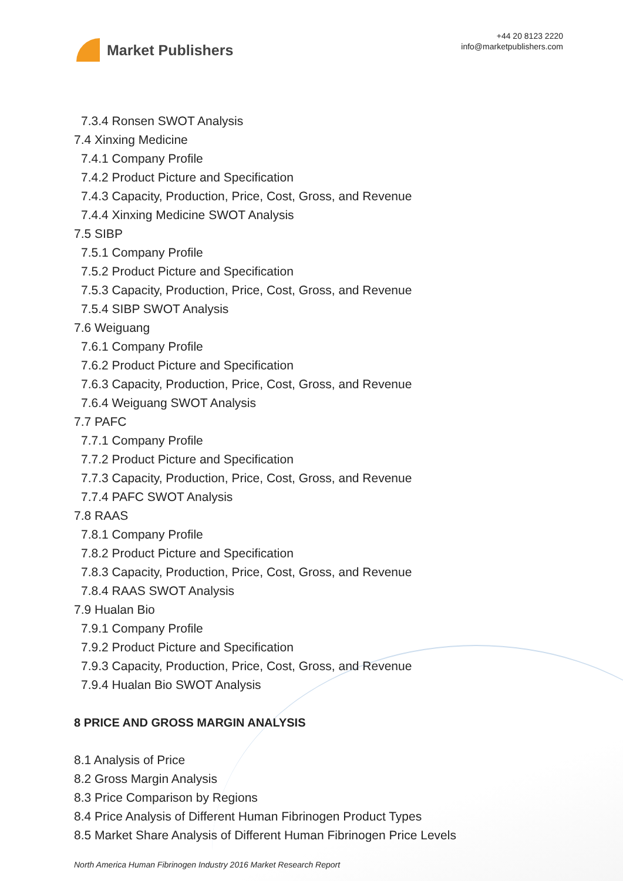Market Publishers
+44 20 8123 2220
info@marketpublishers.com
7.3.4 Ronsen SWOT Analysis
7.4 Xinxing Medicine
7.4.1 Company Profile
7.4.2 Product Picture and Specification
7.4.3 Capacity, Production, Price, Cost, Gross, and Revenue
7.4.4 Xinxing Medicine SWOT Analysis
7.5 SIBP
7.5.1 Company Profile
7.5.2 Product Picture and Specification
7.5.3 Capacity, Production, Price, Cost, Gross, and Revenue
7.5.4 SIBP SWOT Analysis
7.6 Weiguang
7.6.1 Company Profile
7.6.2 Product Picture and Specification
7.6.3 Capacity, Production, Price, Cost, Gross, and Revenue
7.6.4 Weiguang SWOT Analysis
7.7 PAFC
7.7.1 Company Profile
7.7.2 Product Picture and Specification
7.7.3 Capacity, Production, Price, Cost, Gross, and Revenue
7.7.4 PAFC SWOT Analysis
7.8 RAAS
7.8.1 Company Profile
7.8.2 Product Picture and Specification
7.8.3 Capacity, Production, Price, Cost, Gross, and Revenue
7.8.4 RAAS SWOT Analysis
7.9 Hualan Bio
7.9.1 Company Profile
7.9.2 Product Picture and Specification
7.9.3 Capacity, Production, Price, Cost, Gross, and Revenue
7.9.4 Hualan Bio SWOT Analysis
8 PRICE AND GROSS MARGIN ANALYSIS
8.1 Analysis of Price
8.2 Gross Margin Analysis
8.3 Price Comparison by Regions
8.4 Price Analysis of Different Human Fibrinogen Product Types
8.5 Market Share Analysis of Different Human Fibrinogen Price Levels
North America Human Fibrinogen Industry 2016 Market Research Report